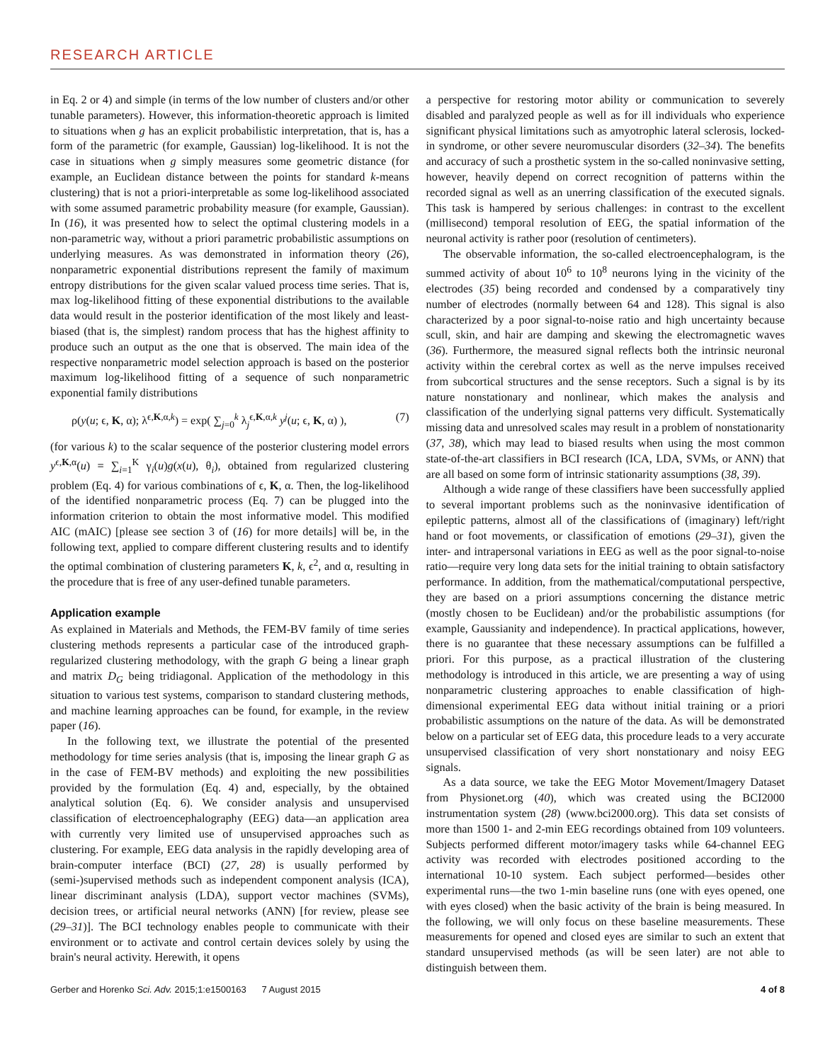RESEARCH ARTICLE
in Eq. 2 or 4) and simple (in terms of the low number of clusters and/or other tunable parameters). However, this information-theoretic approach is limited to situations when g has an explicit probabilistic interpretation, that is, has a form of the parametric (for example, Gaussian) log-likelihood. It is not the case in situations when g simply measures some geometric distance (for example, an Euclidean distance between the points for standard k-means clustering) that is not a priori-interpretable as some log-likelihood associated with some assumed parametric probability measure (for example, Gaussian). In (16), it was presented how to select the optimal clustering models in a non-parametric way, without a priori parametric probabilistic assumptions on underlying measures. As was demonstrated in information theory (26), nonparametric exponential distributions represent the family of maximum entropy distributions for the given scalar valued process time series. That is, max log-likelihood fitting of these exponential distributions to the available data would result in the posterior identification of the most likely and least-biased (that is, the simplest) random process that has the highest affinity to produce such an output as the one that is observed. The main idea of the respective nonparametric model selection approach is based on the posterior maximum log-likelihood fitting of a sequence of such nonparametric exponential family distributions
ρ(y(u; ϵ, K, α); λ<sup>ϵ,K,α,k</sup>) = exp( ∑<sub>j=0</sub><sup>k</sup> λ<sub>j</sub><sup>ϵ,K,α,k</sup> y<sup>j</sup>(u; ϵ, K, α) ), (7)
(for various k) to the scalar sequence of the posterior clustering model errors y<sup>ϵ,K,α</sup>(u) = ∑<sub>i=1</sub><sup>K</sup> γ<sub>i</sub>(u)g(x(u), θ<sub>i</sub>), obtained from regularized clustering problem (Eq. 4) for various combinations of ϵ, K, α. Then, the log-likelihood of the identified nonparametric process (Eq. 7) can be plugged into the information criterion to obtain the most informative model. This modified AIC (mAIC) [please see section 3 of (16) for more details] will be, in the following text, applied to compare different clustering results and to identify the optimal combination of clustering parameters K, k, ϵ<sup>2</sup>, and α, resulting in the procedure that is free of any user-defined tunable parameters.
Application example
As explained in Materials and Methods, the FEM-BV family of time series clustering methods represents a particular case of the introduced graph-regularized clustering methodology, with the graph G being a linear graph and matrix D<sub>G</sub> being tridiagonal. Application of the methodology in this situation to various test systems, comparison to standard clustering methods, and machine learning approaches can be found, for example, in the review paper (16).
In the following text, we illustrate the potential of the presented methodology for time series analysis (that is, imposing the linear graph G as in the case of FEM-BV methods) and exploiting the new possibilities provided by the formulation (Eq. 4) and, especially, by the obtained analytical solution (Eq. 6). We consider analysis and unsupervised classification of electroencephalography (EEG) data—an application area with currently very limited use of unsupervised approaches such as clustering. For example, EEG data analysis in the rapidly developing area of brain-computer interface (BCI) (27, 28) is usually performed by (semi-)supervised methods such as independent component analysis (ICA), linear discriminant analysis (LDA), support vector machines (SVMs), decision trees, or artificial neural networks (ANN) [for review, please see (29–31)]. The BCI technology enables people to communicate with their environment or to activate and control certain devices solely by using the brain's neural activity. Herewith, it opens
a perspective for restoring motor ability or communication to severely disabled and paralyzed people as well as for ill individuals who experience significant physical limitations such as amyotrophic lateral sclerosis, locked-in syndrome, or other severe neuromuscular disorders (32–34). The benefits and accuracy of such a prosthetic system in the so-called noninvasive setting, however, heavily depend on correct recognition of patterns within the recorded signal as well as an unerring classification of the executed signals. This task is hampered by serious challenges: in contrast to the excellent (millisecond) temporal resolution of EEG, the spatial information of the neuronal activity is rather poor (resolution of centimeters).
The observable information, the so-called electroencephalogram, is the summed activity of about 10<sup>6</sup> to 10<sup>8</sup> neurons lying in the vicinity of the electrodes (35) being recorded and condensed by a comparatively tiny number of electrodes (normally between 64 and 128). This signal is also characterized by a poor signal-to-noise ratio and high uncertainty because scull, skin, and hair are damping and skewing the electromagnetic waves (36). Furthermore, the measured signal reflects both the intrinsic neuronal activity within the cerebral cortex as well as the nerve impulses received from subcortical structures and the sense receptors. Such a signal is by its nature nonstationary and nonlinear, which makes the analysis and classification of the underlying signal patterns very difficult. Systematically missing data and unresolved scales may result in a problem of nonstationarity (37, 38), which may lead to biased results when using the most common state-of-the-art classifiers in BCI research (ICA, LDA, SVMs, or ANN) that are all based on some form of intrinsic stationarity assumptions (38, 39).
Although a wide range of these classifiers have been successfully applied to several important problems such as the noninvasive identification of epileptic patterns, almost all of the classifications of (imaginary) left/right hand or foot movements, or classification of emotions (29–31), given the inter- and intrapersonal variations in EEG as well as the poor signal-to-noise ratio—require very long data sets for the initial training to obtain satisfactory performance. In addition, from the mathematical/computational perspective, they are based on a priori assumptions concerning the distance metric (mostly chosen to be Euclidean) and/or the probabilistic assumptions (for example, Gaussianity and independence). In practical applications, however, there is no guarantee that these necessary assumptions can be fulfilled a priori. For this purpose, as a practical illustration of the clustering methodology is introduced in this article, we are presenting a way of using nonparametric clustering approaches to enable classification of high-dimensional experimental EEG data without initial training or a priori probabilistic assumptions on the nature of the data. As will be demonstrated below on a particular set of EEG data, this procedure leads to a very accurate unsupervised classification of very short nonstationary and noisy EEG signals.
As a data source, we take the EEG Motor Movement/Imagery Dataset from Physionet.org (40), which was created using the BCI2000 instrumentation system (28) (www.bci2000.org). This data set consists of more than 1500 1- and 2-min EEG recordings obtained from 109 volunteers. Subjects performed different motor/imagery tasks while 64-channel EEG activity was recorded with electrodes positioned according to the international 10-10 system. Each subject performed—besides other experimental runs—the two 1-min baseline runs (one with eyes opened, one with eyes closed) when the basic activity of the brain is being measured. In the following, we will only focus on these baseline measurements. These measurements for opened and closed eyes are similar to such an extent that standard unsupervised methods (as will be seen later) are not able to distinguish between them.
Gerber and Horenko Sci. Adv. 2015;1:e1500163 7 August 2015 4 of 8